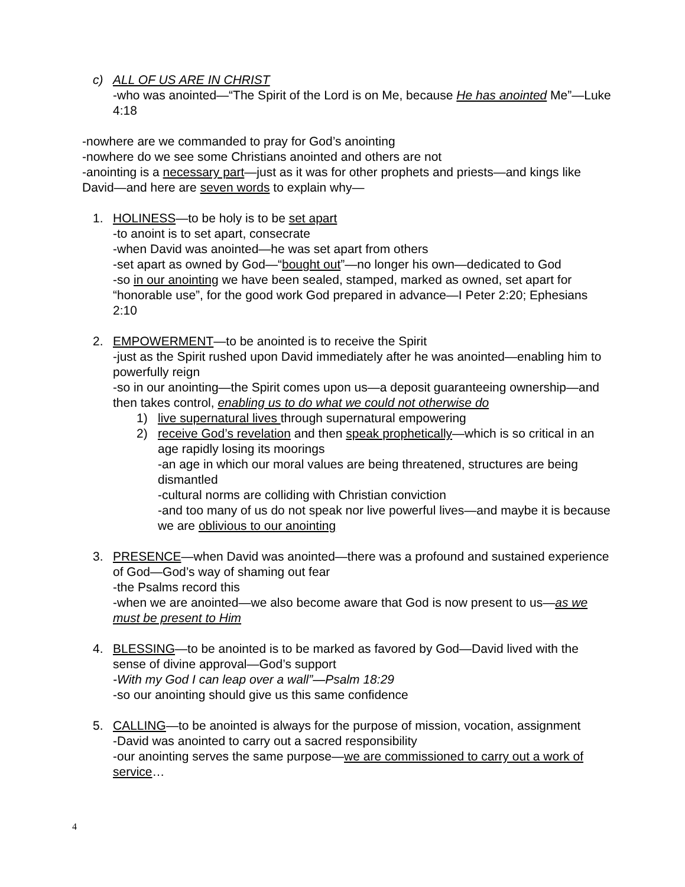c) ALL OF US ARE IN CHRIST
-who was anointed—“The Spirit of the Lord is on Me, because He has anointed Me”—Luke 4:18
-nowhere are we commanded to pray for God’s anointing
-nowhere do we see some Christians anointed and others are not
-anointing is a necessary part—just as it was for other prophets and priests—and kings like David—and here are seven words to explain why—
1. HOLINESS—to be holy is to be set apart
-to anoint is to set apart, consecrate
-when David was anointed—he was set apart from others
-set apart as owned by God—“bought out”—no longer his own—dedicated to God
-so in our anointing we have been sealed, stamped, marked as owned, set apart for “honorable use”, for the good work God prepared in advance—I Peter 2:20; Ephesians 2:10
2. EMPOWERMENT—to be anointed is to receive the Spirit
-just as the Spirit rushed upon David immediately after he was anointed—enabling him to powerfully reign
-so in our anointing—the Spirit comes upon us—a deposit guaranteeing ownership—and then takes control, enabling us to do what we could not otherwise do
1) live supernatural lives through supernatural empowering
2) receive God’s revelation and then speak prophetically—which is so critical in an age rapidly losing its moorings
-an age in which our moral values are being threatened, structures are being dismantled
-cultural norms are colliding with Christian conviction
-and too many of us do not speak nor live powerful lives—and maybe it is because we are oblivious to our anointing
3. PRESENCE—when David was anointed—there was a profound and sustained experience of God—God’s way of shaming out fear
-the Psalms record this
-when we are anointed—we also become aware that God is now present to us—as we must be present to Him
4. BLESSING—to be anointed is to be marked as favored by God—David lived with the sense of divine approval—God’s support
-With my God I can leap over a wall”—Psalm 18:29
-so our anointing should give us this same confidence
5. CALLING—to be anointed is always for the purpose of mission, vocation, assignment
-David was anointed to carry out a sacred responsibility
-our anointing serves the same purpose—we are commissioned to carry out a work of service…
4